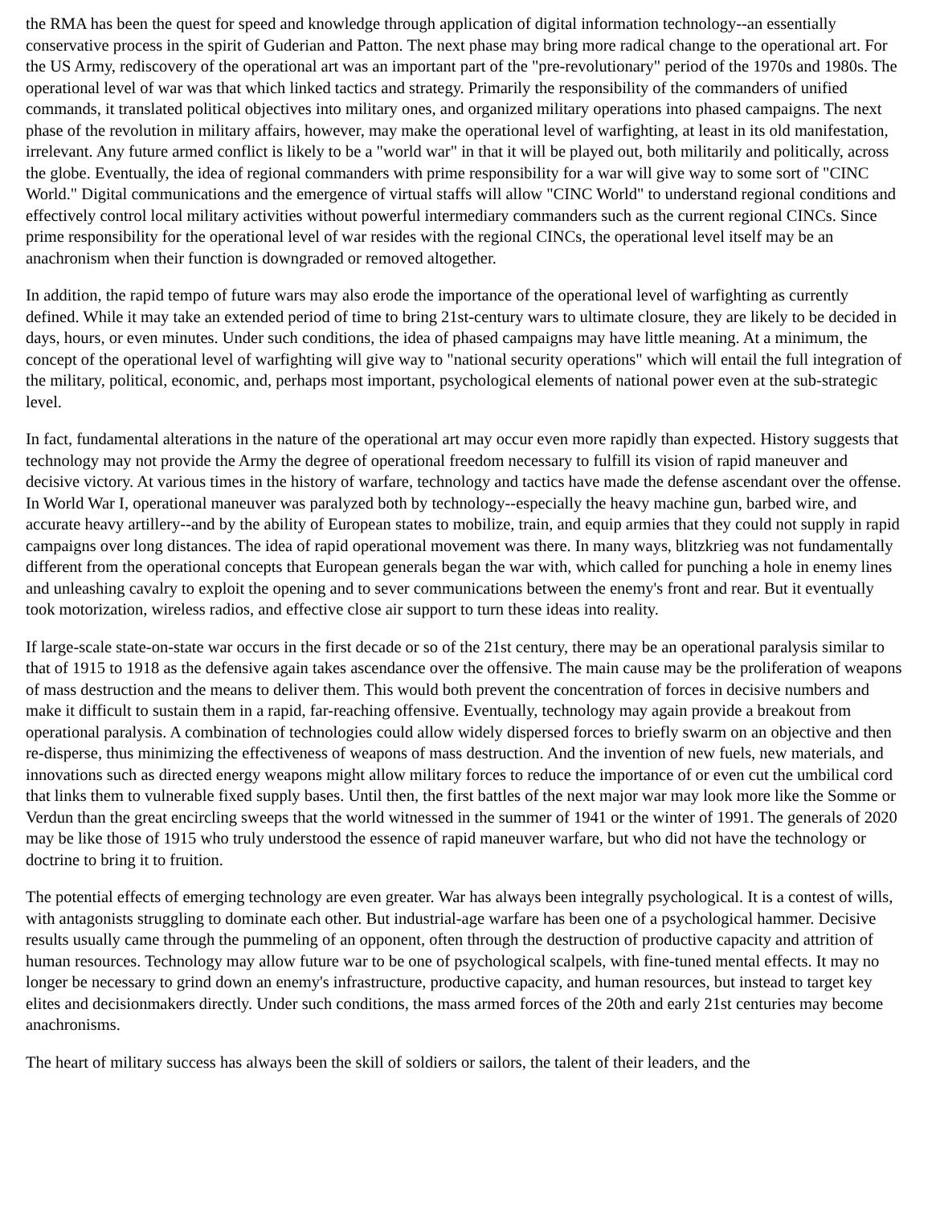the RMA has been the quest for speed and knowledge through application of digital information technology--an essentially conservative process in the spirit of Guderian and Patton. The next phase may bring more radical change to the operational art. For the US Army, rediscovery of the operational art was an important part of the "pre-revolutionary" period of the 1970s and 1980s. The operational level of war was that which linked tactics and strategy. Primarily the responsibility of the commanders of unified commands, it translated political objectives into military ones, and organized military operations into phased campaigns. The next phase of the revolution in military affairs, however, may make the operational level of warfighting, at least in its old manifestation, irrelevant. Any future armed conflict is likely to be a "world war" in that it will be played out, both militarily and politically, across the globe. Eventually, the idea of regional commanders with prime responsibility for a war will give way to some sort of "CINC World." Digital communications and the emergence of virtual staffs will allow "CINC World" to understand regional conditions and effectively control local military activities without powerful intermediary commanders such as the current regional CINCs. Since prime responsibility for the operational level of war resides with the regional CINCs, the operational level itself may be an anachronism when their function is downgraded or removed altogether.
In addition, the rapid tempo of future wars may also erode the importance of the operational level of warfighting as currently defined. While it may take an extended period of time to bring 21st-century wars to ultimate closure, they are likely to be decided in days, hours, or even minutes. Under such conditions, the idea of phased campaigns may have little meaning. At a minimum, the concept of the operational level of warfighting will give way to "national security operations" which will entail the full integration of the military, political, economic, and, perhaps most important, psychological elements of national power even at the sub-strategic level.
In fact, fundamental alterations in the nature of the operational art may occur even more rapidly than expected. History suggests that technology may not provide the Army the degree of operational freedom necessary to fulfill its vision of rapid maneuver and decisive victory. At various times in the history of warfare, technology and tactics have made the defense ascendant over the offense. In World War I, operational maneuver was paralyzed both by technology--especially the heavy machine gun, barbed wire, and accurate heavy artillery--and by the ability of European states to mobilize, train, and equip armies that they could not supply in rapid campaigns over long distances. The idea of rapid operational movement was there. In many ways, blitzkrieg was not fundamentally different from the operational concepts that European generals began the war with, which called for punching a hole in enemy lines and unleashing cavalry to exploit the opening and to sever communications between the enemy's front and rear. But it eventually took motorization, wireless radios, and effective close air support to turn these ideas into reality.
If large-scale state-on-state war occurs in the first decade or so of the 21st century, there may be an operational paralysis similar to that of 1915 to 1918 as the defensive again takes ascendance over the offensive. The main cause may be the proliferation of weapons of mass destruction and the means to deliver them. This would both prevent the concentration of forces in decisive numbers and make it difficult to sustain them in a rapid, far-reaching offensive. Eventually, technology may again provide a breakout from operational paralysis. A combination of technologies could allow widely dispersed forces to briefly swarm on an objective and then re-disperse, thus minimizing the effectiveness of weapons of mass destruction. And the invention of new fuels, new materials, and innovations such as directed energy weapons might allow military forces to reduce the importance of or even cut the umbilical cord that links them to vulnerable fixed supply bases. Until then, the first battles of the next major war may look more like the Somme or Verdun than the great encircling sweeps that the world witnessed in the summer of 1941 or the winter of 1991. The generals of 2020 may be like those of 1915 who truly understood the essence of rapid maneuver warfare, but who did not have the technology or doctrine to bring it to fruition.
The potential effects of emerging technology are even greater. War has always been integrally psychological. It is a contest of wills, with antagonists struggling to dominate each other. But industrial-age warfare has been one of a psychological hammer. Decisive results usually came through the pummeling of an opponent, often through the destruction of productive capacity and attrition of human resources. Technology may allow future war to be one of psychological scalpels, with fine-tuned mental effects. It may no longer be necessary to grind down an enemy's infrastructure, productive capacity, and human resources, but instead to target key elites and decisionmakers directly. Under such conditions, the mass armed forces of the 20th and early 21st centuries may become anachronisms.
The heart of military success has always been the skill of soldiers or sailors, the talent of their leaders, and the